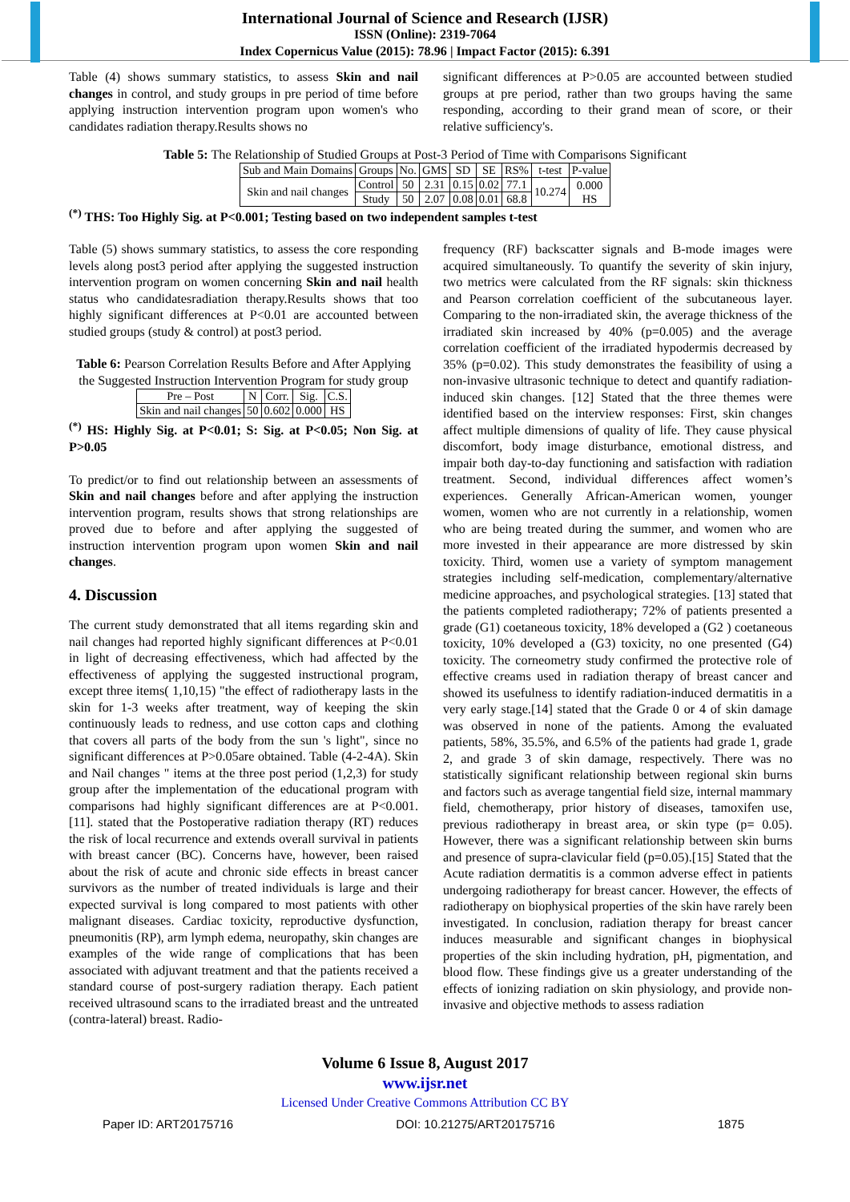International Journal of Science and Research (IJSR)
ISSN (Online): 2319-7064
Index Copernicus Value (2015): 78.96 | Impact Factor (2015): 6.391
Table (4) shows summary statistics, to assess Skin and nail changes in control, and study groups in pre period of time before applying instruction intervention program upon women's who candidates radiation therapy.Results shows no
significant differences at P>0.05 are accounted between studied groups at pre period, rather than two groups having the same responding, according to their grand mean of score, or their relative sufficiency's.
Table 5: The Relationship of Studied Groups at Post-3 Period of Time with Comparisons Significant
| Sub and Main Domains | Groups | No. | GMS | SD | SE | RS% | t-test | P-value |
| --- | --- | --- | --- | --- | --- | --- | --- | --- |
| Skin and nail changes | Control | 50 | 2.31 | 0.15 | 0.02 | 77.1 | 10.274 | 0.000 HS |
| | Study | 50 | 2.07 | 0.08 | 0.01 | 68.8 | | |
<sup>(*)</sup> THS: Too Highly Sig. at P<0.001; Testing based on two independent samples t-test
Table (5) shows summary statistics, to assess the core responding levels along post3 period after applying the suggested instruction intervention program on women concerning Skin and nail health status who candidatesradiation therapy.Results shows that too highly significant differences at P<0.01 are accounted between studied groups (study & control) at post3 period.
Table 6: Pearson Correlation Results Before and After Applying the Suggested Instruction Intervention Program for study group
| Pre – Post | N | Corr. | Sig. | C.S. |
| Skin and nail changes | 50 | 0.602 | 0.000 | HS |
<sup>(*)</sup> HS: Highly Sig. at P<0.01; S: Sig. at P<0.05; Non Sig. at P>0.05
To predict/or to find out relationship between an assessments of Skin and nail changes before and after applying the instruction intervention program, results shows that strong relationships are proved due to before and after applying the suggested of instruction intervention program upon women Skin and nail changes.
4. Discussion
The current study demonstrated that all items regarding skin and nail changes had reported highly significant differences at P<0.01 in light of decreasing effectiveness, which had affected by the effectiveness of applying the suggested instructional program, except three items( 1,10,15) "the effect of radiotherapy lasts in the skin for 1-3 weeks after treatment, way of keeping the skin continuously leads to redness, and use cotton caps and clothing that covers all parts of the body from the sun 's light", since no significant differences at P>0.05are obtained. Table (4-2-4A). Skin and Nail changes " items at the three post period (1,2,3) for study group after the implementation of the educational program with comparisons had highly significant differences are at P<0.001. [11]. stated that the Postoperative radiation therapy (RT) reduces the risk of local recurrence and extends overall survival in patients with breast cancer (BC). Concerns have, however, been raised about the risk of acute and chronic side effects in breast cancer survivors as the number of treated individuals is large and their expected survival is long compared to most patients with other malignant diseases. Cardiac toxicity, reproductive dysfunction, pneumonitis (RP), arm lymph edema, neuropathy, skin changes are examples of the wide range of complications that has been associated with adjuvant treatment and that the patients received a standard course of post-surgery radiation therapy. Each patient received ultrasound scans to the irradiated breast and the untreated (contra-lateral) breast. Radio-
frequency (RF) backscatter signals and B-mode images were acquired simultaneously. To quantify the severity of skin injury, two metrics were calculated from the RF signals: skin thickness and Pearson correlation coefficient of the subcutaneous layer. Comparing to the non-irradiated skin, the average thickness of the irradiated skin increased by 40% (p=0.005) and the average correlation coefficient of the irradiated hypodermis decreased by 35% (p=0.02). This study demonstrates the feasibility of using a non-invasive ultrasonic technique to detect and quantify radiation-induced skin changes. [12] Stated that the three themes were identified based on the interview responses: First, skin changes affect multiple dimensions of quality of life. They cause physical discomfort, body image disturbance, emotional distress, and impair both day-to-day functioning and satisfaction with radiation treatment. Second, individual differences affect women’s experiences. Generally African-American women, younger women, women who are not currently in a relationship, women who are being treated during the summer, and women who are more invested in their appearance are more distressed by skin toxicity. Third, women use a variety of symptom management strategies including self-medication, complementary/alternative medicine approaches, and psychological strategies. [13] stated that the patients completed radiotherapy; 72% of patients presented a grade (G1) coetaneous toxicity, 18% developed a (G2 ) coetaneous toxicity, 10% developed a (G3) toxicity, no one presented (G4) toxicity. The corneometry study confirmed the protective role of effective creams used in radiation therapy of breast cancer and showed its usefulness to identify radiation-induced dermatitis in a very early stage.[14] stated that the Grade 0 or 4 of skin damage was observed in none of the patients. Among the evaluated patients, 58%, 35.5%, and 6.5% of the patients had grade 1, grade 2, and grade 3 of skin damage, respectively. There was no statistically significant relationship between regional skin burns and factors such as average tangential field size, internal mammary field, chemotherapy, prior history of diseases, tamoxifen use, previous radiotherapy in breast area, or skin type (p= 0.05). However, there was a significant relationship between skin burns and presence of supra-clavicular field (p=0.05).[15] Stated that the Acute radiation dermatitis is a common adverse effect in patients undergoing radiotherapy for breast cancer. However, the effects of radiotherapy on biophysical properties of the skin have rarely been investigated. In conclusion, radiation therapy for breast cancer induces measurable and significant changes in biophysical properties of the skin including hydration, pH, pigmentation, and blood flow. These findings give us a greater understanding of the effects of ionizing radiation on skin physiology, and provide non-invasive and objective methods to assess radiation
Volume 6 Issue 8, August 2017
www.ijsr.net
Licensed Under Creative Commons Attribution CC BY
Paper ID: ART20175716 DOI: 10.21275/ART20175716 1875